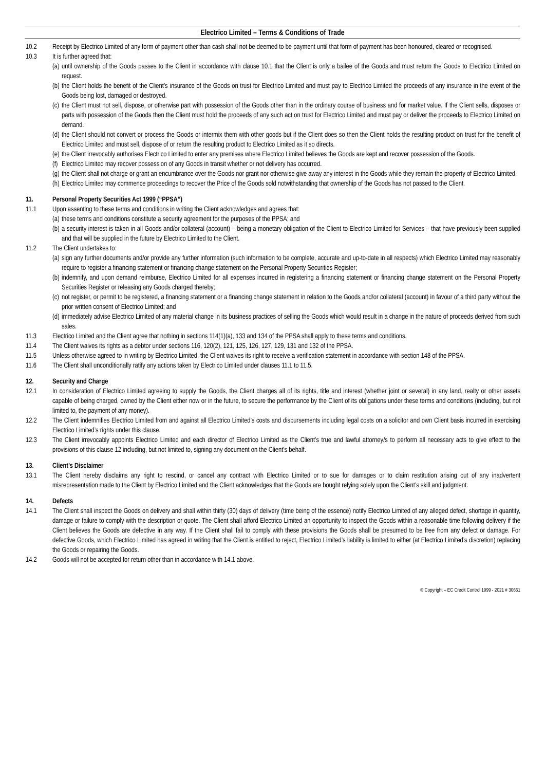Electrico Limited – Terms & Conditions of Trade
10.2 Receipt by Electrico Limited of any form of payment other than cash shall not be deemed to be payment until that form of payment has been honoured, cleared or recognised.
10.3 It is further agreed that:
(a)
until ownership of the Goods passes to the Client in accordance with clause 10.1 that the Client is only a bailee of the Goods and must return the Goods to Electrico Limited on request.
(b)
the Client holds the benefit of the Client’s insurance of the Goods on trust for Electrico Limited and must pay to Electrico Limited the proceeds of any insurance in the event of the Goods being lost, damaged or destroyed.
(c)
the Client must not sell, dispose, or otherwise part with possession of the Goods other than in the ordinary course of business and for market value. If the Client sells, disposes or parts with possession of the Goods then the Client must hold the proceeds of any such act on trust for Electrico Limited and must pay or deliver the proceeds to Electrico Limited on demand.
(d)
the Client should not convert or process the Goods or intermix them with other goods but if the Client does so then the Client holds the resulting product on trust for the benefit of Electrico Limited and must sell, dispose of or return the resulting product to Electrico Limited as it so directs.
(e)
the Client irrevocably authorises Electrico Limited to enter any premises where Electrico Limited believes the Goods are kept and recover possession of the Goods.
(f)
Electrico Limited may recover possession of any Goods in transit whether or not delivery has occurred.
(g)
the Client shall not charge or grant an encumbrance over the Goods nor grant nor otherwise give away any interest in the Goods while they remain the property of Electrico Limited.
(h)
Electrico Limited may commence proceedings to recover the Price of the Goods sold notwithstanding that ownership of the Goods has not passed to the Client.
11. Personal Property Securities Act 1999 (“PPSA”)
11.1 Upon assenting to these terms and conditions in writing the Client acknowledges and agrees that:
(a)
these terms and conditions constitute a security agreement for the purposes of the PPSA; and
(b)
a security interest is taken in all Goods and/or collateral (account) – being a monetary obligation of the Client to Electrico Limited for Services – that have previously been supplied and that will be supplied in the future by Electrico Limited to the Client.
11.2 The Client undertakes to:
(a)
sign any further documents and/or provide any further information (such information to be complete, accurate and up-to-date in all respects) which Electrico Limited may reasonably require to register a financing statement or financing change statement on the Personal Property Securities Register;
(b)
indemnify, and upon demand reimburse, Electrico Limited for all expenses incurred in registering a financing statement or financing change statement on the Personal Property Securities Register or releasing any Goods charged thereby;
(c)
not register, or permit to be registered, a financing statement or a financing change statement in relation to the Goods and/or collateral (account) in favour of a third party without the prior written consent of Electrico Limited; and
(d)
immediately advise Electrico Limited of any material change in its business practices of selling the Goods which would result in a change in the nature of proceeds derived from such sales.
11.3 Electrico Limited and the Client agree that nothing in sections 114(1)(a), 133 and 134 of the PPSA shall apply to these terms and conditions.
11.4 The Client waives its rights as a debtor under sections 116, 120(2), 121, 125, 126, 127, 129, 131 and 132 of the PPSA.
11.5 Unless otherwise agreed to in writing by Electrico Limited, the Client waives its right to receive a verification statement in accordance with section 148 of the PPSA.
11.6 The Client shall unconditionally ratify any actions taken by Electrico Limited under clauses 11.1 to 11.5.
12. Security and Charge
12.1 In consideration of Electrico Limited agreeing to supply the Goods, the Client charges all of its rights, title and interest (whether joint or several) in any land, realty or other assets capable of being charged, owned by the Client either now or in the future, to secure the performance by the Client of its obligations under these terms and conditions (including, but not limited to, the payment of any money).
12.2 The Client indemnifies Electrico Limited from and against all Electrico Limited’s costs and disbursements including legal costs on a solicitor and own Client basis incurred in exercising Electrico Limited’s rights under this clause.
12.3 The Client irrevocably appoints Electrico Limited and each director of Electrico Limited as the Client’s true and lawful attorney/s to perform all necessary acts to give effect to the provisions of this clause 12 including, but not limited to, signing any document on the Client’s behalf.
13. Client’s Disclaimer
13.1 The Client hereby disclaims any right to rescind, or cancel any contract with Electrico Limited or to sue for damages or to claim restitution arising out of any inadvertent misrepresentation made to the Client by Electrico Limited and the Client acknowledges that the Goods are bought relying solely upon the Client’s skill and judgment.
14. Defects
14.1 The Client shall inspect the Goods on delivery and shall within thirty (30) days of delivery (time being of the essence) notify Electrico Limited of any alleged defect, shortage in quantity, damage or failure to comply with the description or quote. The Client shall afford Electrico Limited an opportunity to inspect the Goods within a reasonable time following delivery if the Client believes the Goods are defective in any way. If the Client shall fail to comply with these provisions the Goods shall be presumed to be free from any defect or damage. For defective Goods, which Electrico Limited has agreed in writing that the Client is entitled to reject, Electrico Limited’s liability is limited to either (at Electrico Limited’s discretion) replacing the Goods or repairing the Goods.
14.2 Goods will not be accepted for return other than in accordance with 14.1 above.
© Copyright – EC Credit Control 1999 - 2021 # 30661